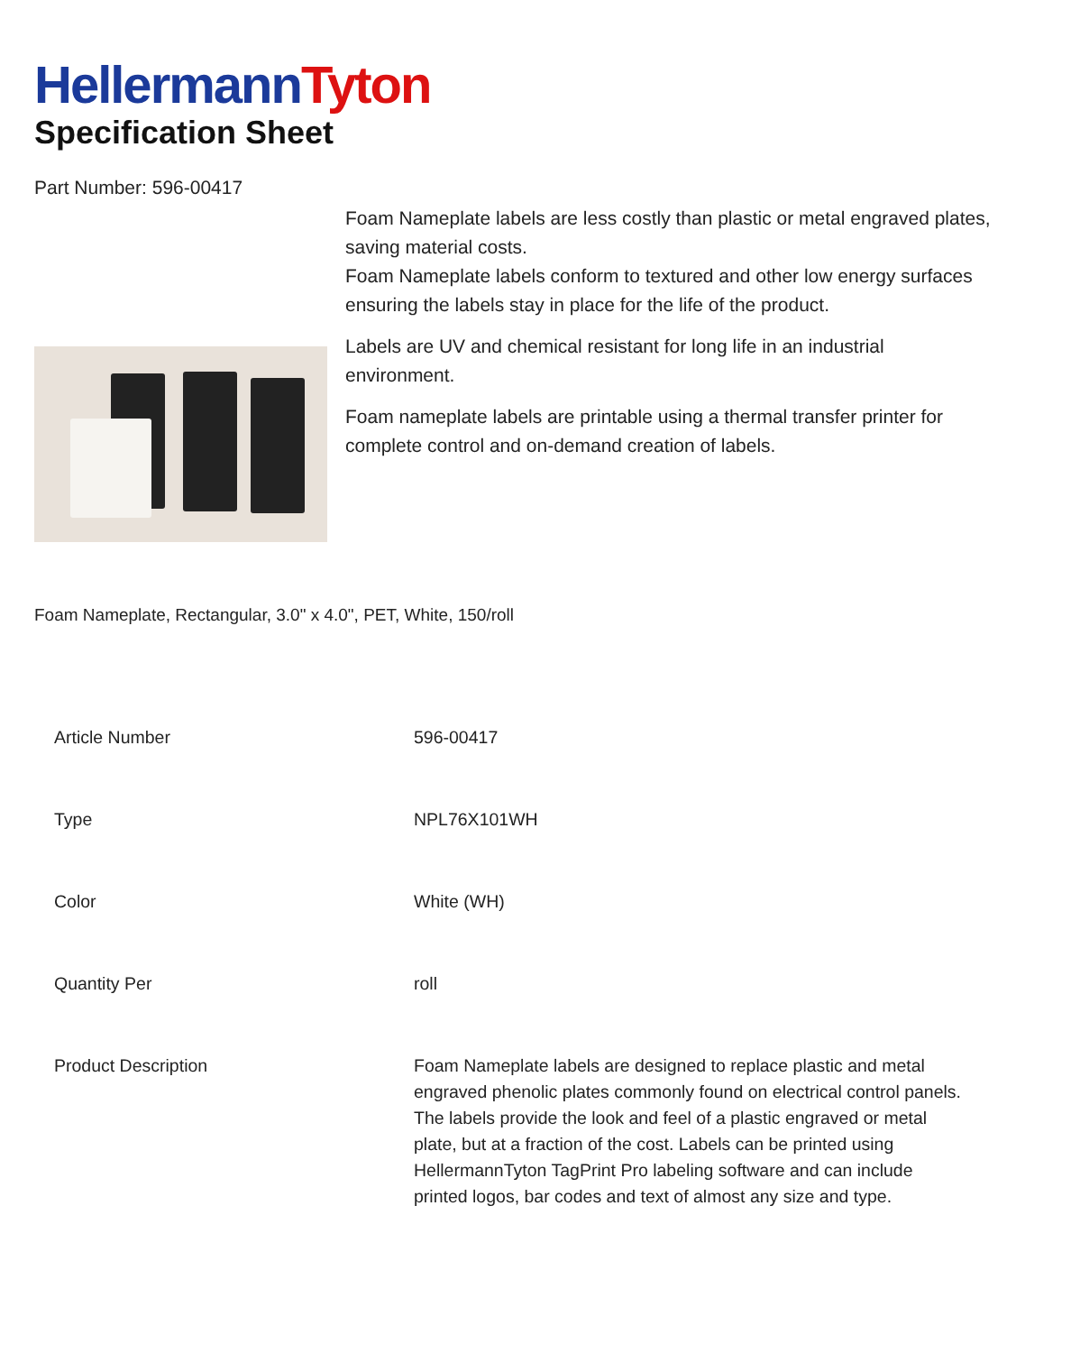HellermannTyton
Specification Sheet
Part Number: 596-00417
Foam Nameplate labels are less costly than plastic or metal engraved plates, saving material costs.
Foam Nameplate labels conform to textured and other low energy surfaces ensuring the labels stay in place for the life of the product.
Labels are UV and chemical resistant for long life in an industrial environment.
Foam nameplate labels are printable using a thermal transfer printer for complete control and on-demand creation of labels.
Foam Nameplate, Rectangular, 3.0" x 4.0", PET, White, 150/roll
| Article Number | 596-00417 |
| Type | NPL76X101WH |
| Color | White (WH) |
| Quantity Per | roll |
| Product Description | Foam Nameplate labels are designed to replace plastic and metal engraved phenolic plates commonly found on electrical control panels. The labels provide the look and feel of a plastic engraved or metal plate, but at a fraction of the cost. Labels can be printed using HellermannTyton TagPrint Pro labeling software and can include printed logos, bar codes and text of almost any size and type. |